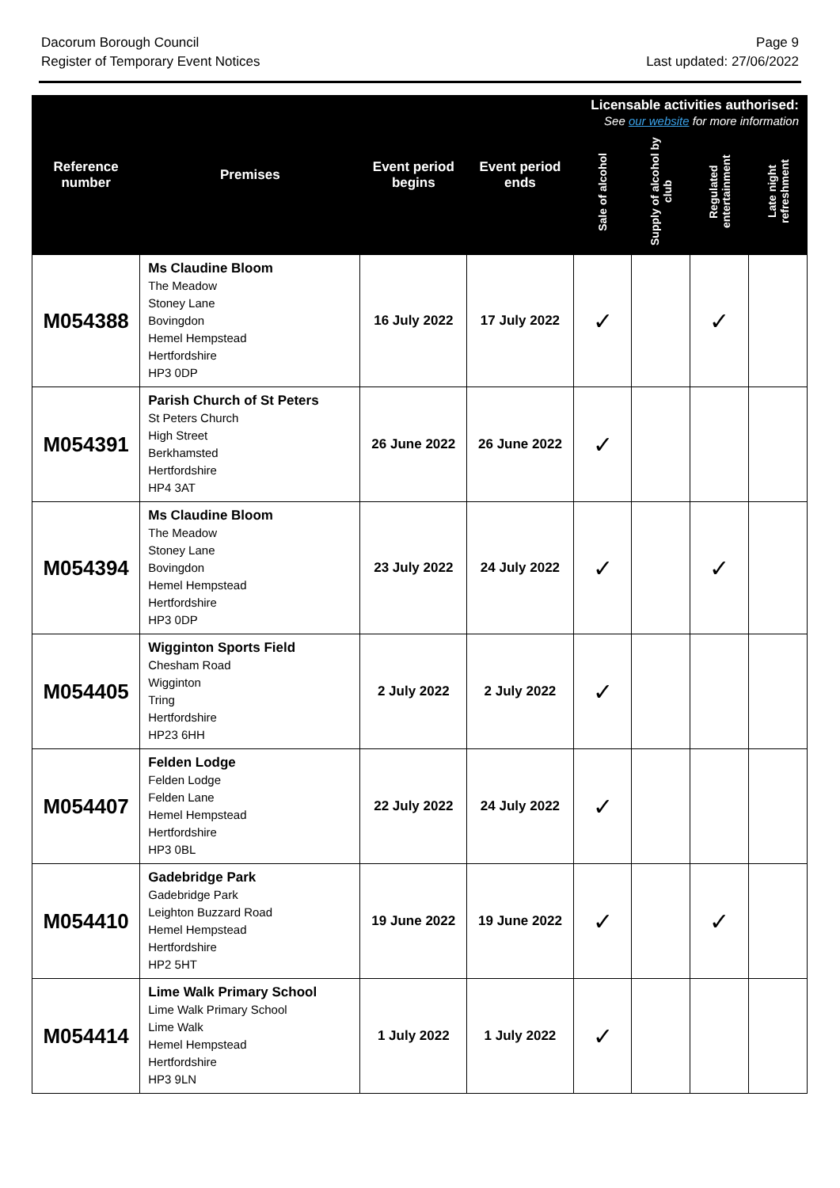Dacorum Borough Council
Register of Temporary Event Notices
Page 9
Last updated: 27/06/2022
| Reference number | Premises | Event period begins | Event period ends | Licensable activities authorised: See our website for more information | | | |
| --- | --- | --- | --- | --- | --- | --- | --- |
| | | | | Sale of alcohol | Supply of alcohol by club | Regulated entertainment | Late night refreshment |
| M054388 | Ms Claudine Bloom The Meadow Stoney Lane Bovingdon Hemel Hempstead Hertfordshire HP3 0DP | 16 July 2022 | 17 July 2022 | ✓ | | ✓ | |
| M054391 | Parish Church of St Peters St Peters Church High Street Berkhamsted Hertfordshire HP4 3AT | 26 June 2022 | 26 June 2022 | ✓ | | | |
| M054394 | Ms Claudine Bloom The Meadow Stoney Lane Bovingdon Hemel Hempstead Hertfordshire HP3 0DP | 23 July 2022 | 24 July 2022 | ✓ | | ✓ | |
| M054405 | Wigginton Sports Field Chesham Road Wigginton Tring Hertfordshire HP23 6HH | 2 July 2022 | 2 July 2022 | ✓ | | | |
| M054407 | Felden Lodge Felden Lodge Felden Lane Hemel Hempstead Hertfordshire HP3 0BL | 22 July 2022 | 24 July 2022 | ✓ | | | |
| M054410 | Gadebridge Park Gadebridge Park Leighton Buzzard Road Hemel Hempstead Hertfordshire HP2 5HT | 19 June 2022 | 19 June 2022 | ✓ | | ✓ | |
| M054414 | Lime Walk Primary School Lime Walk Primary School Lime Walk Hemel Hempstead Hertfordshire HP3 9LN | 1 July 2022 | 1 July 2022 | ✓ | | | |